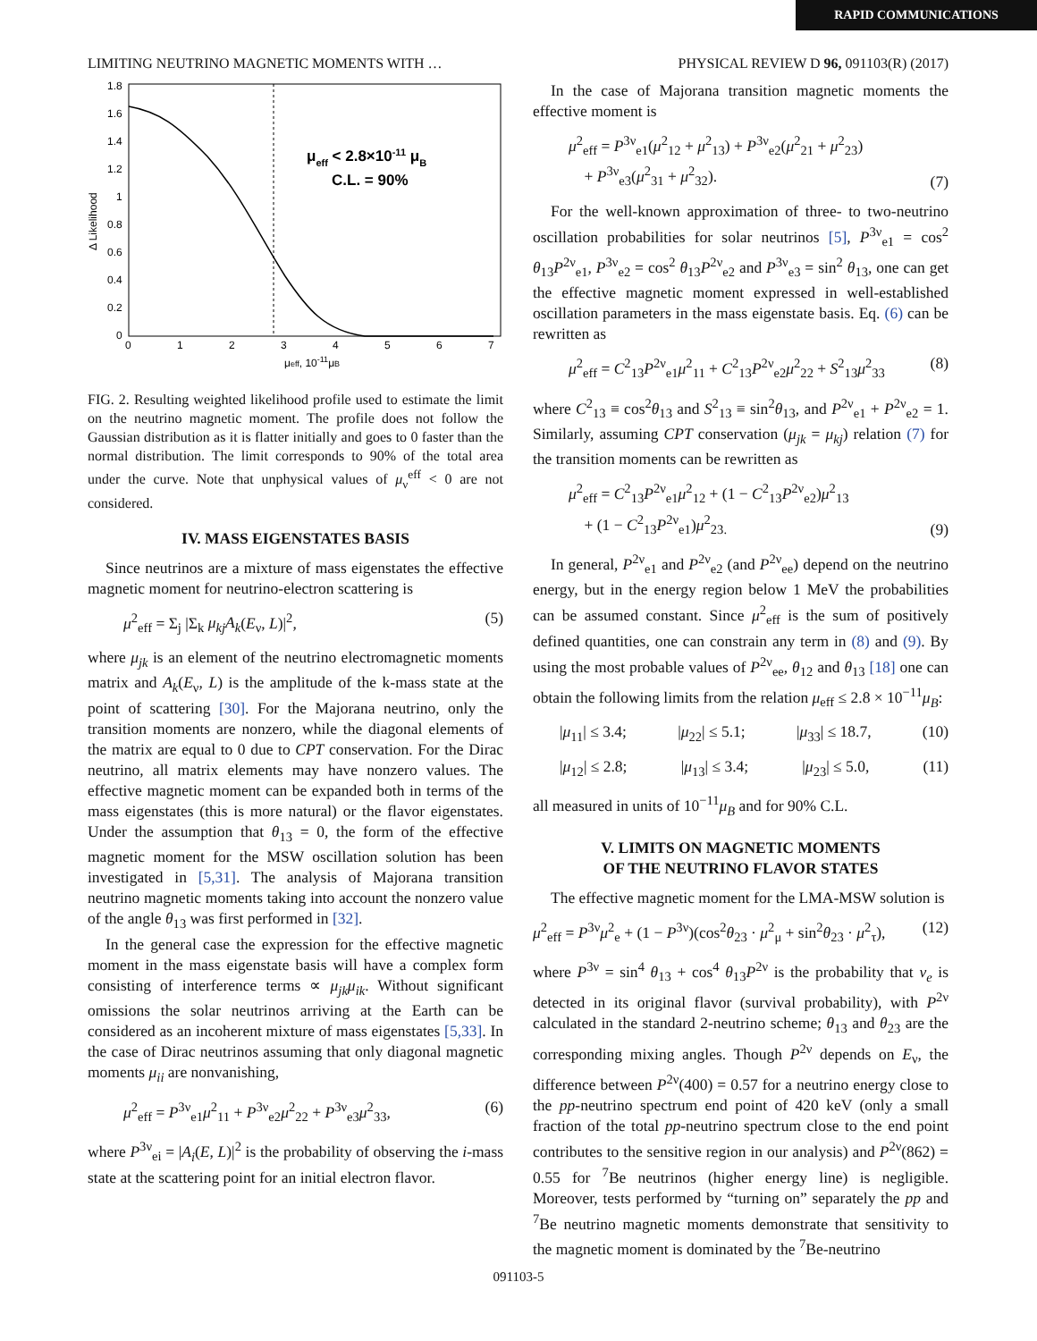RAPID COMMUNICATIONS
LIMITING NEUTRINO MAGNETIC MOMENTS WITH … PHYSICAL REVIEW D 96, 091103(R) (2017)
μeff < 2.8×10-11 μB
C.L. = 90%
1.8
1.6
1.4
1.2
1
0.8
0.6
0.4
0.2
0
0
1
2
3
4
5
6
7
μeff, 10-11μB
Δ Likelihood
FIG. 2. Resulting weighted likelihood profile used to estimate the limit on the neutrino magnetic moment. The profile does not follow the Gaussian distribution as it is flatter initially and goes to 0 faster than the normal distribution. The limit corresponds to 90% of the total area under the curve. Note that unphysical values of μ<sub>ν</sub><sup>eff</sup> < 0 are not considered.
IV. MASS EIGENSTATES BASIS
Since neutrinos are a mixture of mass eigenstates the effective magnetic moment for neutrino-electron scattering is
μ<sup>2</sup><sub>eff</sub> = Σ<sub>j</sub> |Σ<sub>k</sub> μ<sub>kj</sub>A<sub>k</sub>(E<sub>ν</sub>, L)|<sup>2</sup>, (5)
where μ<sub>jk</sub> is an element of the neutrino electromagnetic moments matrix and A<sub>k</sub>(E<sub>ν</sub>, L) is the amplitude of the k-mass state at the point of scattering [30]. For the Majorana neutrino, only the transition moments are nonzero, while the diagonal elements of the matrix are equal to 0 due to CPT conservation. For the Dirac neutrino, all matrix elements may have nonzero values. The effective magnetic moment can be expanded both in terms of the mass eigenstates (this is more natural) or the flavor eigenstates. Under the assumption that θ<sub>13</sub> = 0, the form of the effective magnetic moment for the MSW oscillation solution has been investigated in [5,31]. The analysis of Majorana transition neutrino magnetic moments taking into account the nonzero value of the angle θ<sub>13</sub> was first performed in [32].
In the general case the expression for the effective magnetic moment in the mass eigenstate basis will have a complex form consisting of interference terms ∝ μ<sub>jk</sub>μ<sub>ik</sub>. Without significant omissions the solar neutrinos arriving at the Earth can be considered as an incoherent mixture of mass eigenstates [5,33]. In the case of Dirac neutrinos assuming that only diagonal magnetic moments μ<sub>ii</sub> are nonvanishing,
μ<sup>2</sup><sub>eff</sub> = P<sup>3ν</sup><sub>e1</sub>μ<sup>2</sup><sub>11</sub> + P<sup>3ν</sup><sub>e2</sub>μ<sup>2</sup><sub>22</sub> + P<sup>3ν</sup><sub>e3</sub>μ<sup>2</sup><sub>33</sub>, (6)
where P<sup>3ν</sup><sub>ei</sub> = |A<sub>i</sub>(E, L)|<sup>2</sup> is the probability of observing the i-mass state at the scattering point for an initial electron flavor.
In the case of Majorana transition magnetic moments the effective moment is
μ<sup>2</sup><sub>eff</sub> = P<sup>3ν</sup><sub>e1</sub>(μ<sup>2</sup><sub>12</sub> + μ<sup>2</sup><sub>13</sub>) + P<sup>3ν</sup><sub>e2</sub>(μ<sup>2</sup><sub>21</sub> + μ<sup>2</sup><sub>23</sub>)
+ P<sup>3ν</sup><sub>e3</sub>(μ<sup>2</sup><sub>31</sub> + μ<sup>2</sup><sub>32</sub>). (7)
For the well-known approximation of three- to two-neutrino oscillation probabilities for solar neutrinos [5], P<sup>3ν</sup><sub>e1</sub> = cos<sup>2</sup> θ<sub>13</sub>P<sup>2ν</sup><sub>e1</sub>, P<sup>3ν</sup><sub>e2</sub> = cos<sup>2</sup> θ<sub>13</sub>P<sup>2ν</sup><sub>e2</sub> and P<sup>3ν</sup><sub>e3</sub> = sin<sup>2</sup> θ<sub>13</sub>, one can get the effective magnetic moment expressed in well-established oscillation parameters in the mass eigenstate basis. Eq. (6) can be rewritten as
μ<sup>2</sup><sub>eff</sub> = C<sup>2</sup><sub>13</sub>P<sup>2ν</sup><sub>e1</sub>μ<sup>2</sup><sub>11</sub> + C<sup>2</sup><sub>13</sub>P<sup>2ν</sup><sub>e2</sub>μ<sup>2</sup><sub>22</sub> + S<sup>2</sup><sub>13</sub>μ<sup>2</sup><sub>33</sub> (8)
where C<sup>2</sup><sub>13</sub> ≡ cos<sup>2</sup>θ<sub>13</sub> and S<sup>2</sup><sub>13</sub> ≡ sin<sup>2</sup>θ<sub>13</sub>, and P<sup>2ν</sup><sub>e1</sub> + P<sup>2ν</sup><sub>e2</sub> = 1. Similarly, assuming CPT conservation (μ<sub>jk</sub> = μ<sub>kj</sub>) relation (7) for the transition moments can be rewritten as
μ<sup>2</sup><sub>eff</sub> = C<sup>2</sup><sub>13</sub>P<sup>2ν</sup><sub>e1</sub>μ<sup>2</sup><sub>12</sub> + (1 − C<sup>2</sup><sub>13</sub>P<sup>2ν</sup><sub>e2</sub>)μ<sup>2</sup><sub>13</sub>
+ (1 − C<sup>2</sup><sub>13</sub>P<sup>2ν</sup><sub>e1</sub>)μ<sup>2</sup><sub>23.</sub> (9)
In general, P<sup>2ν</sup><sub>e1</sub> and P<sup>2ν</sup><sub>e2</sub> (and P<sup>2ν</sup><sub>ee</sub>) depend on the neutrino energy, but in the energy region below 1 MeV the probabilities can be assumed constant. Since μ<sup>2</sup><sub>eff</sub> is the sum of positively defined quantities, one can constrain any term in (8) and (9). By using the most probable values of P<sup>2ν</sup><sub>ee</sub>, θ<sub>12</sub> and θ<sub>13</sub> [18] one can obtain the following limits from the relation μ<sub>eff</sub> ≤ 2.8 × 10<sup>−11</sup>μ<sub>B</sub>:
|μ<sub>11</sub>| ≤ 3.4; |μ<sub>22</sub>| ≤ 5.1; |μ<sub>33</sub>| ≤ 18.7, (10)
|μ<sub>12</sub>| ≤ 2.8; |μ<sub>13</sub>| ≤ 3.4; |μ<sub>23</sub>| ≤ 5.0, (11)
all measured in units of 10<sup>−11</sup>μ<sub>B</sub> and for 90% C.L.
V. LIMITS ON MAGNETIC MOMENTS
OF THE NEUTRINO FLAVOR STATES
The effective magnetic moment for the LMA-MSW solution is
μ<sup>2</sup><sub>eff</sub> = P<sup>3ν</sup>μ<sup>2</sup><sub>e</sub> + (1 − P<sup>3ν</sup>)(cos<sup>2</sup>θ<sub>23</sub> · μ<sup>2</sup><sub>μ</sub> + sin<sup>2</sup>θ<sub>23</sub> · μ<sup>2</sup><sub>τ</sub>), (12)
where P<sup>3ν</sup> = sin<sup>4</sup> θ<sub>13</sub> + cos<sup>4</sup> θ<sub>13</sub>P<sup>2ν</sup> is the probability that ν<sub>e</sub> is detected in its original flavor (survival probability), with P<sup>2ν</sup> calculated in the standard 2-neutrino scheme; θ<sub>13</sub> and θ<sub>23</sub> are the corresponding mixing angles. Though P<sup>2ν</sup> depends on E<sub>ν</sub>, the difference between P<sup>2ν</sup>(400) = 0.57 for a neutrino energy close to the pp-neutrino spectrum end point of 420 keV (only a small fraction of the total pp-neutrino spectrum close to the end point contributes to the sensitive region in our analysis) and P<sup>2ν</sup>(862) = 0.55 for <sup>7</sup>Be neutrinos (higher energy line) is negligible. Moreover, tests performed by “turning on” separately the pp and <sup>7</sup>Be neutrino magnetic moments demonstrate that sensitivity to the magnetic moment is dominated by the <sup>7</sup>Be-neutrino
091103-5